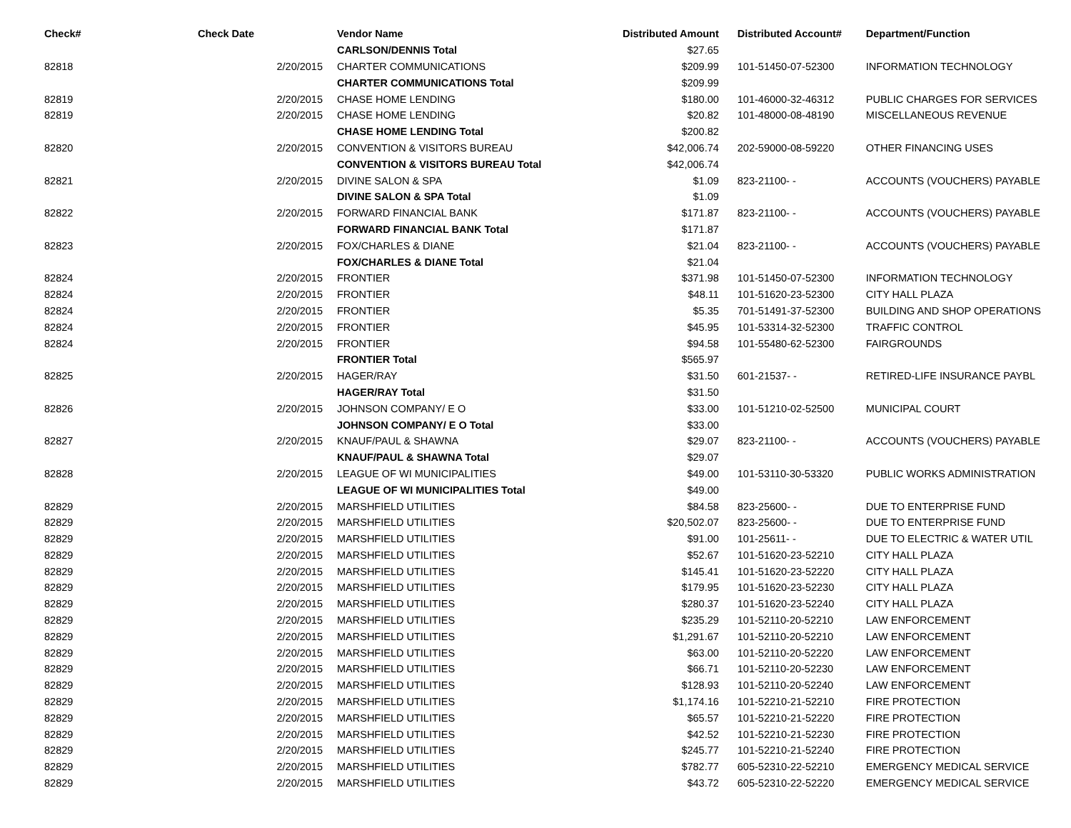| Check# | Check Date | Vendor Name | Distributed Amount | Distributed Account# | Department/Function |
| --- | --- | --- | --- | --- | --- |
| | | CARLSON/DENNIS Total | $27.65 | | |
| 82818 | 2/20/2015 | CHARTER COMMUNICATIONS | $209.99 | 101-51450-07-52300 | INFORMATION TECHNOLOGY |
| | | CHARTER COMMUNICATIONS Total | $209.99 | | |
| 82819 | 2/20/2015 | CHASE HOME LENDING | $180.00 | 101-46000-32-46312 | PUBLIC CHARGES FOR SERVICES |
| 82819 | 2/20/2015 | CHASE HOME LENDING | $20.82 | 101-48000-08-48190 | MISCELLANEOUS REVENUE |
| | | CHASE HOME LENDING Total | $200.82 | | |
| 82820 | 2/20/2015 | CONVENTION & VISITORS BUREAU | $42,006.74 | 202-59000-08-59220 | OTHER FINANCING USES |
| | | CONVENTION & VISITORS BUREAU Total | $42,006.74 | | |
| 82821 | 2/20/2015 | DIVINE SALON & SPA | $1.09 | 823-21100- - | ACCOUNTS (VOUCHERS) PAYABLE |
| | | DIVINE SALON & SPA Total | $1.09 | | |
| 82822 | 2/20/2015 | FORWARD FINANCIAL BANK | $171.87 | 823-21100- - | ACCOUNTS (VOUCHERS) PAYABLE |
| | | FORWARD FINANCIAL BANK Total | $171.87 | | |
| 82823 | 2/20/2015 | FOX/CHARLES & DIANE | $21.04 | 823-21100- - | ACCOUNTS (VOUCHERS) PAYABLE |
| | | FOX/CHARLES & DIANE Total | $21.04 | | |
| 82824 | 2/20/2015 | FRONTIER | $371.98 | 101-51450-07-52300 | INFORMATION TECHNOLOGY |
| 82824 | 2/20/2015 | FRONTIER | $48.11 | 101-51620-23-52300 | CITY HALL PLAZA |
| 82824 | 2/20/2015 | FRONTIER | $5.35 | 701-51491-37-52300 | BUILDING AND SHOP OPERATIONS |
| 82824 | 2/20/2015 | FRONTIER | $45.95 | 101-53314-32-52300 | TRAFFIC CONTROL |
| 82824 | 2/20/2015 | FRONTIER | $94.58 | 101-55480-62-52300 | FAIRGROUNDS |
| | | FRONTIER Total | $565.97 | | |
| 82825 | 2/20/2015 | HAGER/RAY | $31.50 | 601-21537- - | RETIRED-LIFE INSURANCE PAYBL |
| | | HAGER/RAY Total | $31.50 | | |
| 82826 | 2/20/2015 | JOHNSON COMPANY/ E O | $33.00 | 101-51210-02-52500 | MUNICIPAL COURT |
| | | JOHNSON COMPANY/ E O Total | $33.00 | | |
| 82827 | 2/20/2015 | KNAUF/PAUL & SHAWNA | $29.07 | 823-21100- - | ACCOUNTS (VOUCHERS) PAYABLE |
| | | KNAUF/PAUL & SHAWNA Total | $29.07 | | |
| 82828 | 2/20/2015 | LEAGUE OF WI MUNICIPALITIES | $49.00 | 101-53110-30-53320 | PUBLIC WORKS ADMINISTRATION |
| | | LEAGUE OF WI MUNICIPALITIES Total | $49.00 | | |
| 82829 | 2/20/2015 | MARSHFIELD UTILITIES | $84.58 | 823-25600- - | DUE TO ENTERPRISE FUND |
| 82829 | 2/20/2015 | MARSHFIELD UTILITIES | $20,502.07 | 823-25600- - | DUE TO ENTERPRISE FUND |
| 82829 | 2/20/2015 | MARSHFIELD UTILITIES | $91.00 | 101-25611- - | DUE TO ELECTRIC & WATER UTIL |
| 82829 | 2/20/2015 | MARSHFIELD UTILITIES | $52.67 | 101-51620-23-52210 | CITY HALL PLAZA |
| 82829 | 2/20/2015 | MARSHFIELD UTILITIES | $145.41 | 101-51620-23-52220 | CITY HALL PLAZA |
| 82829 | 2/20/2015 | MARSHFIELD UTILITIES | $179.95 | 101-51620-23-52230 | CITY HALL PLAZA |
| 82829 | 2/20/2015 | MARSHFIELD UTILITIES | $280.37 | 101-51620-23-52240 | CITY HALL PLAZA |
| 82829 | 2/20/2015 | MARSHFIELD UTILITIES | $235.29 | 101-52110-20-52210 | LAW ENFORCEMENT |
| 82829 | 2/20/2015 | MARSHFIELD UTILITIES | $1,291.67 | 101-52110-20-52210 | LAW ENFORCEMENT |
| 82829 | 2/20/2015 | MARSHFIELD UTILITIES | $63.00 | 101-52110-20-52220 | LAW ENFORCEMENT |
| 82829 | 2/20/2015 | MARSHFIELD UTILITIES | $66.71 | 101-52110-20-52230 | LAW ENFORCEMENT |
| 82829 | 2/20/2015 | MARSHFIELD UTILITIES | $128.93 | 101-52110-20-52240 | LAW ENFORCEMENT |
| 82829 | 2/20/2015 | MARSHFIELD UTILITIES | $1,174.16 | 101-52210-21-52210 | FIRE PROTECTION |
| 82829 | 2/20/2015 | MARSHFIELD UTILITIES | $65.57 | 101-52210-21-52220 | FIRE PROTECTION |
| 82829 | 2/20/2015 | MARSHFIELD UTILITIES | $42.52 | 101-52210-21-52230 | FIRE PROTECTION |
| 82829 | 2/20/2015 | MARSHFIELD UTILITIES | $245.77 | 101-52210-21-52240 | FIRE PROTECTION |
| 82829 | 2/20/2015 | MARSHFIELD UTILITIES | $782.77 | 605-52310-22-52210 | EMERGENCY MEDICAL SERVICE |
| 82829 | 2/20/2015 | MARSHFIELD UTILITIES | $43.72 | 605-52310-22-52220 | EMERGENCY MEDICAL SERVICE |